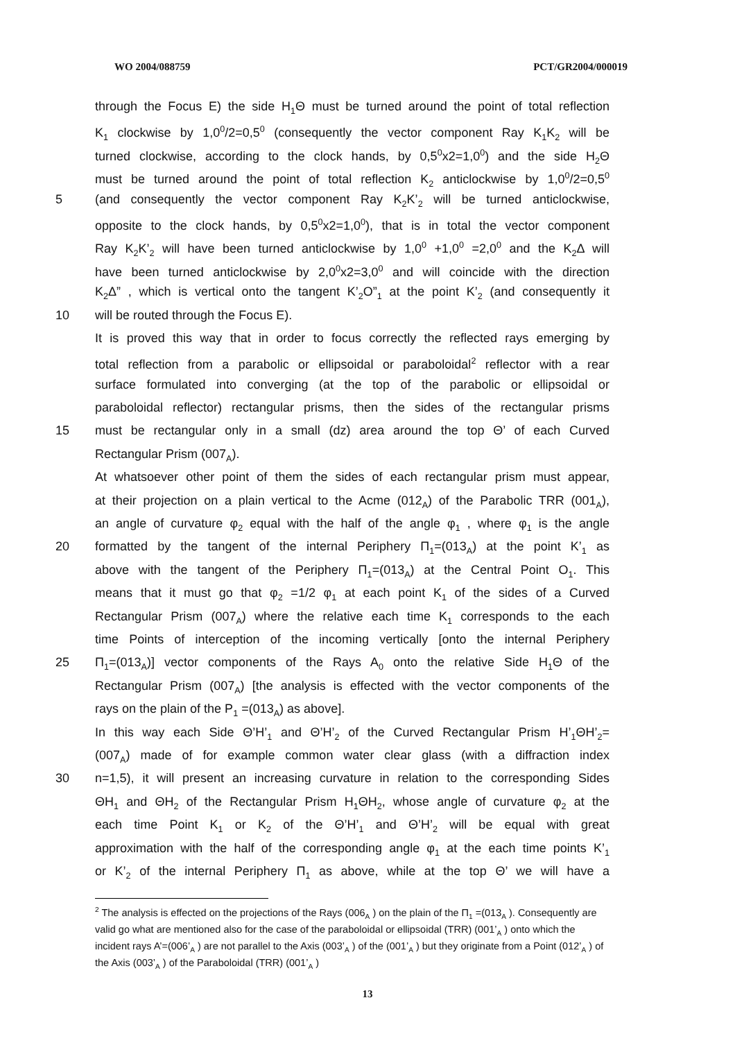WO 2004/088759 PCT/GR2004/000019
through the Focus E) the side H<sub>1</sub>Θ must be turned around the point of total reflection
K<sub>1</sub> clockwise by 1,0<sup>0</sup>/2=0,5<sup>0</sup> (consequently the vector component Ray K<sub>1</sub>K<sub>2</sub> will be
turned clockwise, according to the clock hands, by 0,5<sup>0</sup>x2=1,0<sup>0</sup>) and the side H<sub>2</sub>Θ
must be turned around the point of total reflection K<sub>2</sub> anticlockwise by 1,0<sup>0</sup>/2=0,5<sup>0</sup>
5 (and consequently the vector component Ray K<sub>2</sub>K’<sub>2</sub> will be turned anticlockwise,
opposite to the clock hands, by 0,5<sup>0</sup>x2=1,0<sup>0</sup>), that is in total the vector component
Ray K<sub>2</sub>K’<sub>2</sub> will have been turned anticlockwise by 1,0<sup>0</sup> +1,0<sup>0</sup> =2,0<sup>0</sup> and the K<sub>2</sub>Δ will
have been turned anticlockwise by 2,0<sup>0</sup>x2=3,0<sup>0</sup> and will coincide with the direction
K<sub>2</sub>Δ” , which is vertical onto the tangent K’<sub>2</sub>O”<sub>1</sub> at the point K’<sub>2</sub> (and consequently it
10 will be routed through the Focus E).
It is proved this way that in order to focus correctly the reflected rays emerging by
total reflection from a parabolic or ellipsoidal or paraboloidal<sup>2</sup> reflector with a rear
surface formulated into converging (at the top of the parabolic or ellipsoidal or
paraboloidal reflector) rectangular prisms, then the sides of the rectangular prisms
15 must be rectangular only in a small (dz) area around the top Θ’ of each Curved
Rectangular Prism (007<sub>A</sub>).
At whatsoever other point of them the sides of each rectangular prism must appear,
at their projection on a plain vertical to the Acme (012<sub>A</sub>) of the Parabolic TRR (001<sub>A</sub>),
an angle of curvature φ<sub>2</sub> equal with the half of the angle φ<sub>1</sub> , where φ<sub>1</sub> is the angle
20 formatted by the tangent of the internal Periphery Π<sub>1</sub>=(013<sub>A</sub>) at the point K’<sub>1</sub> as
above with the tangent of the Periphery Π<sub>1</sub>=(013<sub>A</sub>) at the Central Point O<sub>1</sub>. This
means that it must go that φ<sub>2</sub> =1/2 φ<sub>1</sub> at each point K<sub>1</sub> of the sides of a Curved
Rectangular Prism (007<sub>A</sub>) where the relative each time K<sub>1</sub> corresponds to the each
time Points of interception of the incoming vertically [onto the internal Periphery
25 Π<sub>1</sub>=(013<sub>A</sub>)] vector components of the Rays A<sub>0</sub> onto the relative Side H<sub>1</sub>Θ of the
Rectangular Prism (007<sub>A</sub>) [the analysis is effected with the vector components of the
rays on the plain of the P<sub>1</sub> =(013<sub>A</sub>) as above].
In this way each Side Θ’H’<sub>1</sub> and Θ’H’<sub>2</sub> of the Curved Rectangular Prism H’<sub>1</sub>ΘH’<sub>2</sub>=
(007<sub>A</sub>) made of for example common water clear glass (with a diffraction index
30 n=1,5), it will present an increasing curvature in relation to the corresponding Sides
ΘH<sub>1</sub> and ΘH<sub>2</sub> of the Rectangular Prism H<sub>1</sub>ΘH<sub>2</sub>, whose angle of curvature φ<sub>2</sub> at the
each time Point K<sub>1</sub> or K<sub>2</sub> of the Θ’H’<sub>1</sub> and Θ’H’<sub>2</sub> will be equal with great
approximation with the half of the corresponding angle φ<sub>1</sub> at the each time points K’<sub>1</sub>
or K’<sub>2</sub> of the internal Periphery Π<sub>1</sub> as above, while at the top Θ’ we will have a
<sup>2</sup> The analysis is effected on the projections of the Rays (006<sub>A</sub> ) on the plain of the Π<sub>1</sub> =(013<sub>A</sub> ). Consequently are valid go what are mentioned also for the case of the paraboloidal or ellipsoidal (TRR) (001’<sub>A</sub> ) onto which the incident rays A’=(006’<sub>A</sub> ) are not parallel to the Axis (003’<sub>A</sub> ) of the (001’<sub>A</sub> ) but they originate from a Point (012’<sub>A</sub> ) of the Axis (003’<sub>A</sub> ) of the Paraboloidal (TRR) (001’<sub>A</sub> )
13